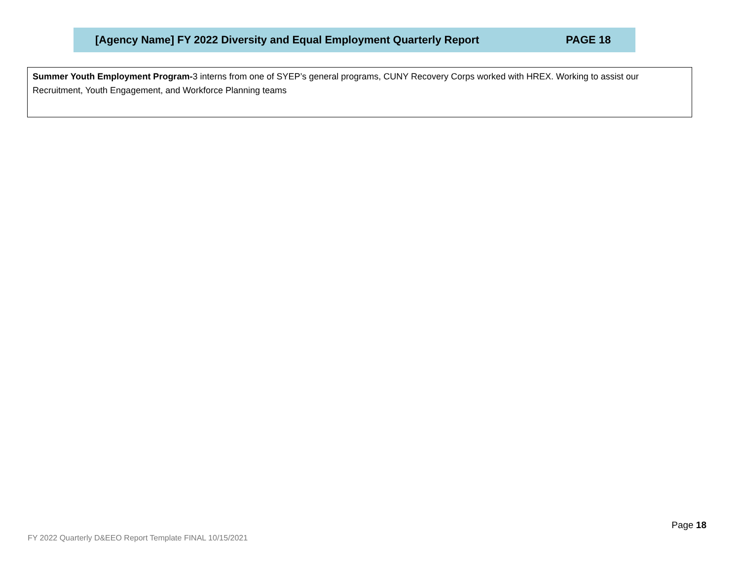[Agency Name] FY 2022 Diversity and Equal Employment Quarterly Report PAGE 18
Summer Youth Employment Program-3 interns from one of SYEP’s general programs, CUNY Recovery Corps worked with HREX. Working to assist our Recruitment, Youth Engagement, and Workforce Planning teams
Page 18
FY 2022 Quarterly D&EEO Report Template FINAL 10/15/2021